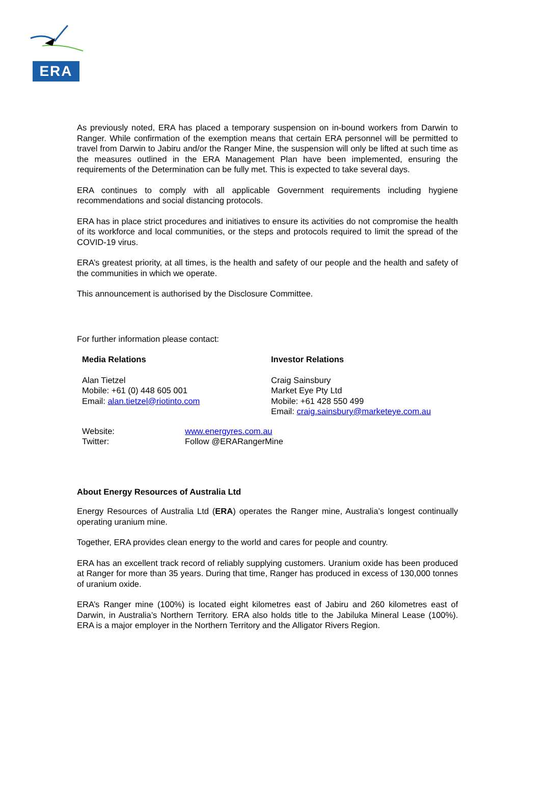ERA
As previously noted, ERA has placed a temporary suspension on in-bound workers from Darwin to Ranger. While confirmation of the exemption means that certain ERA personnel will be permitted to travel from Darwin to Jabiru and/or the Ranger Mine, the suspension will only be lifted at such time as the measures outlined in the ERA Management Plan have been implemented, ensuring the requirements of the Determination can be fully met. This is expected to take several days.
ERA continues to comply with all applicable Government requirements including hygiene recommendations and social distancing protocols.
ERA has in place strict procedures and initiatives to ensure its activities do not compromise the health of its workforce and local communities, or the steps and protocols required to limit the spread of the COVID-19 virus.
ERA’s greatest priority, at all times, is the health and safety of our people and the health and safety of the communities in which we operate.
This announcement is authorised by the Disclosure Committee.
For further information please contact:
Media Relations
Alan Tietzel
Mobile: +61 (0) 448 605 001
Email: alan.tietzel@riotinto.com
Investor Relations
Craig Sainsbury
Market Eye Pty Ltd
Mobile: +61 428 550 499
Email: craig.sainsbury@marketeye.com.au
Website:
Twitter:
www.energyres.com.au
Follow @ERARangerMine
About Energy Resources of Australia Ltd
Energy Resources of Australia Ltd (ERA) operates the Ranger mine, Australia’s longest continually operating uranium mine.
Together, ERA provides clean energy to the world and cares for people and country.
ERA has an excellent track record of reliably supplying customers. Uranium oxide has been produced at Ranger for more than 35 years. During that time, Ranger has produced in excess of 130,000 tonnes of uranium oxide.
ERA’s Ranger mine (100%) is located eight kilometres east of Jabiru and 260 kilometres east of Darwin, in Australia’s Northern Territory. ERA also holds title to the Jabiluka Mineral Lease (100%). ERA is a major employer in the Northern Territory and the Alligator Rivers Region.